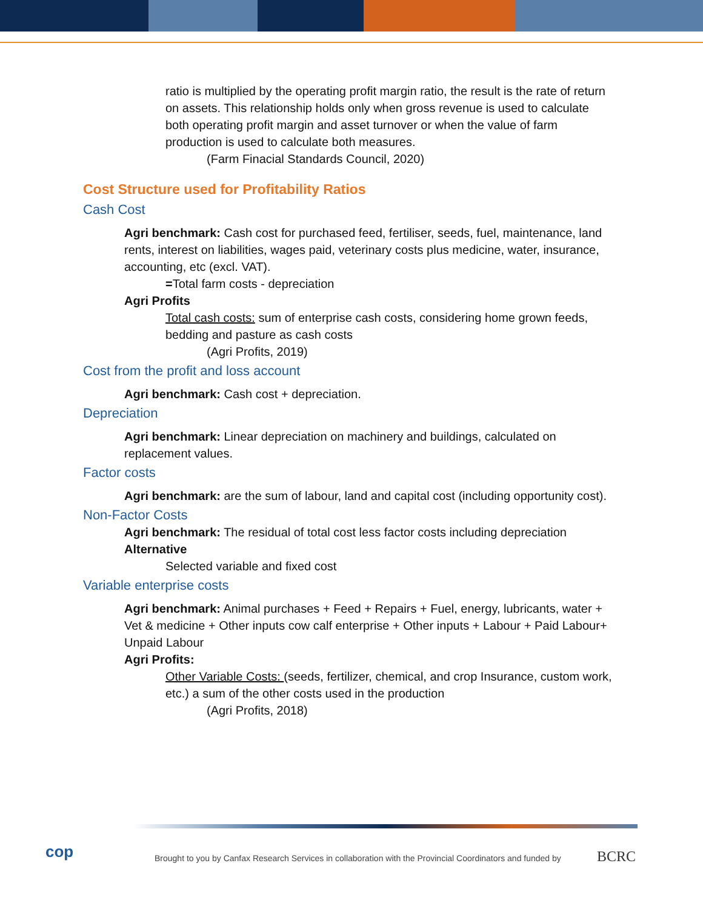ratio is multiplied by the operating profit margin ratio, the result is the rate of return on assets. This relationship holds only when gross revenue is used to calculate both operating profit margin and asset turnover or when the value of farm production is used to calculate both measures.
(Farm Finacial Standards Council, 2020)
Cost Structure used for Profitability Ratios
Cash Cost
Agri benchmark: Cash cost for purchased feed, fertiliser, seeds, fuel, maintenance, land rents, interest on liabilities, wages paid, veterinary costs plus medicine, water, insurance, accounting, etc (excl. VAT).
=Total farm costs - depreciation
Agri Profits
Total cash costs: sum of enterprise cash costs, considering home grown feeds, bedding and pasture as cash costs
(Agri Profits, 2019)
Cost from the profit and loss account
Agri benchmark: Cash cost + depreciation.
Depreciation
Agri benchmark: Linear depreciation on machinery and buildings, calculated on replacement values.
Factor costs
Agri benchmark: are the sum of labour, land and capital cost (including opportunity cost).
Non-Factor Costs
Agri benchmark: The residual of total cost less factor costs including depreciation
Alternative
Selected variable and fixed cost
Variable enterprise costs
Agri benchmark: Animal purchases + Feed + Repairs + Fuel, energy, lubricants, water + Vet & medicine + Other inputs cow calf enterprise + Other inputs + Labour + Paid Labour+ Unpaid Labour
Agri Profits:
Other Variable Costs: (seeds, fertilizer, chemical, and crop Insurance, custom work, etc.) a sum of the other costs used in the production
(Agri Profits, 2018)
cop
Brought to you by Canfax Research Services in collaboration with the Provincial Coordinators and funded by
BCRC